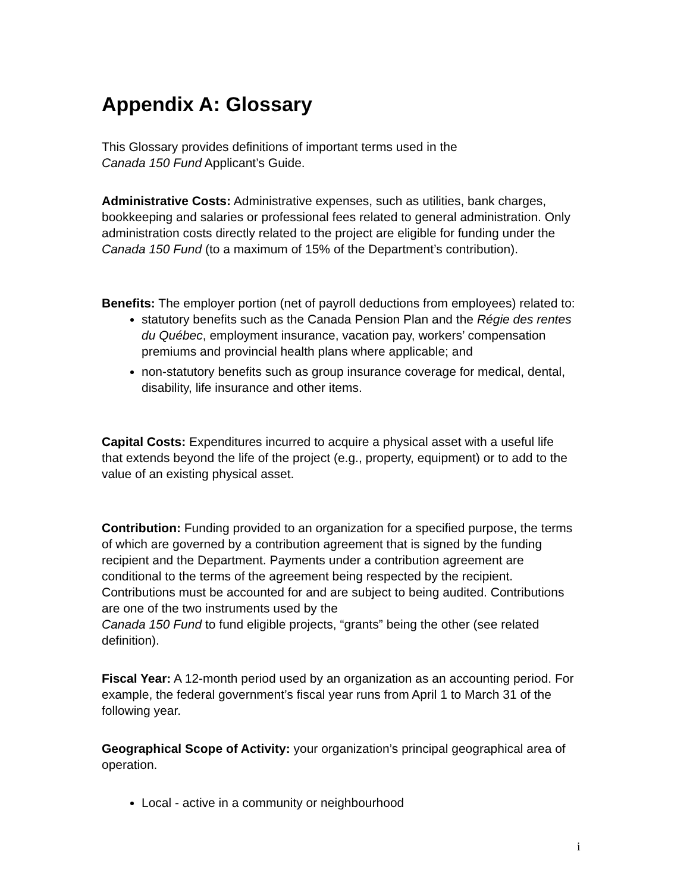Appendix A: Glossary
This Glossary provides definitions of important terms used in the
Canada 150 Fund Applicant’s Guide.
Administrative Costs: Administrative expenses, such as utilities, bank charges, bookkeeping and salaries or professional fees related to general administration. Only administration costs directly related to the project are eligible for funding under the Canada 150 Fund (to a maximum of 15% of the Department’s contribution).
Benefits: The employer portion (net of payroll deductions from employees) related to:
statutory benefits such as the Canada Pension Plan and the Régie des rentes du Québec, employment insurance, vacation pay, workers’ compensation premiums and provincial health plans where applicable; and
non-statutory benefits such as group insurance coverage for medical, dental, disability, life insurance and other items.
Capital Costs: Expenditures incurred to acquire a physical asset with a useful life that extends beyond the life of the project (e.g., property, equipment) or to add to the value of an existing physical asset.
Contribution: Funding provided to an organization for a specified purpose, the terms of which are governed by a contribution agreement that is signed by the funding recipient and the Department. Payments under a contribution agreement are conditional to the terms of the agreement being respected by the recipient. Contributions must be accounted for and are subject to being audited. Contributions are one of the two instruments used by the
Canada 150 Fund to fund eligible projects, “grants” being the other (see related definition).
Fiscal Year: A 12-month period used by an organization as an accounting period. For example, the federal government’s fiscal year runs from April 1 to March 31 of the following year.
Geographical Scope of Activity: your organization’s principal geographical area of operation.
Local - active in a community or neighbourhood
i